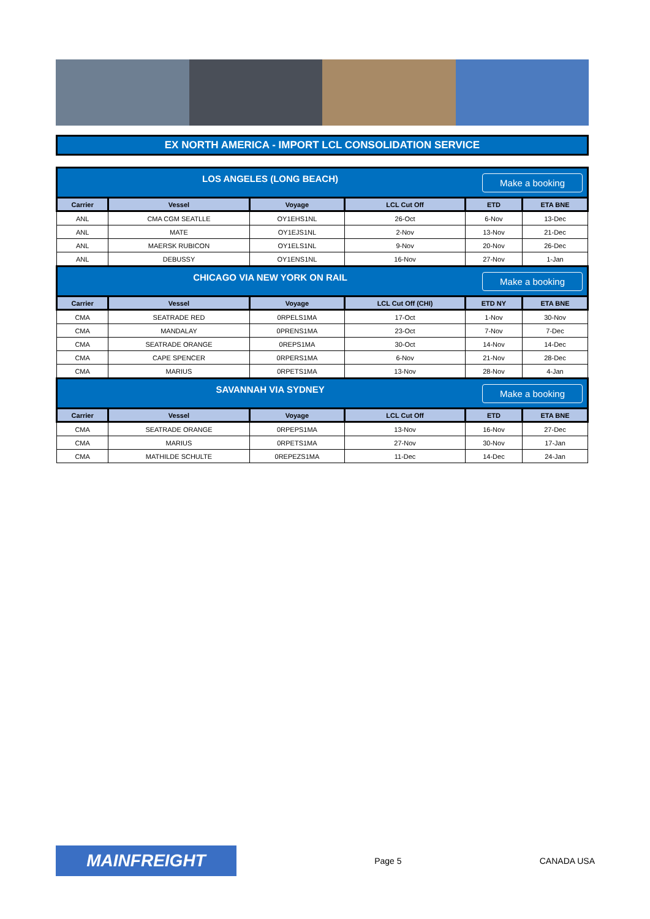EX NORTH AMERICA - IMPORT LCL CONSOLIDATION SERVICE
| Make a booking LOS ANGELES (LONG BEACH) | | | | | |
| Carrier | Vessel | Voyage | LCL Cut Off | ETD | ETA BNE |
| ANL | CMA CGM SEATLLE | OY1EHS1NL | 26-Oct | 6-Nov | 13-Dec |
| ANL | MATE | OY1EJS1NL | 2-Nov | 13-Nov | 21-Dec |
| ANL | MAERSK RUBICON | OY1ELS1NL | 9-Nov | 20-Nov | 26-Dec |
| ANL | DEBUSSY | OY1ENS1NL | 16-Nov | 27-Nov | 1-Jan |
| Make a booking CHICAGO VIA NEW YORK ON RAIL | | | | | |
| Carrier | Vessel | Voyage | LCL Cut Off (CHI) | ETD NY | ETA BNE |
| CMA | SEATRADE RED | 0RPELS1MA | 17-Oct | 1-Nov | 30-Nov |
| CMA | MANDALAY | 0PRENS1MA | 23-Oct | 7-Nov | 7-Dec |
| CMA | SEATRADE ORANGE | 0REPS1MA | 30-Oct | 14-Nov | 14-Dec |
| CMA | CAPE SPENCER | 0RPERS1MA | 6-Nov | 21-Nov | 28-Dec |
| CMA | MARIUS | 0RPETS1MA | 13-Nov | 28-Nov | 4-Jan |
| Make a booking SAVANNAH VIA SYDNEY | | | | | |
| Carrier | Vessel | Voyage | LCL Cut Off | ETD | ETA BNE |
| CMA | SEATRADE ORANGE | 0RPEPS1MA | 13-Nov | 16-Nov | 27-Dec |
| CMA | MARIUS | 0RPETS1MA | 27-Nov | 30-Nov | 17-Jan |
| CMA | MATHILDE SCHULTE | 0REPEZS1MA | 11-Dec | 14-Dec | 24-Jan |
MAINFREIGHT
Page 5 CANADA USA